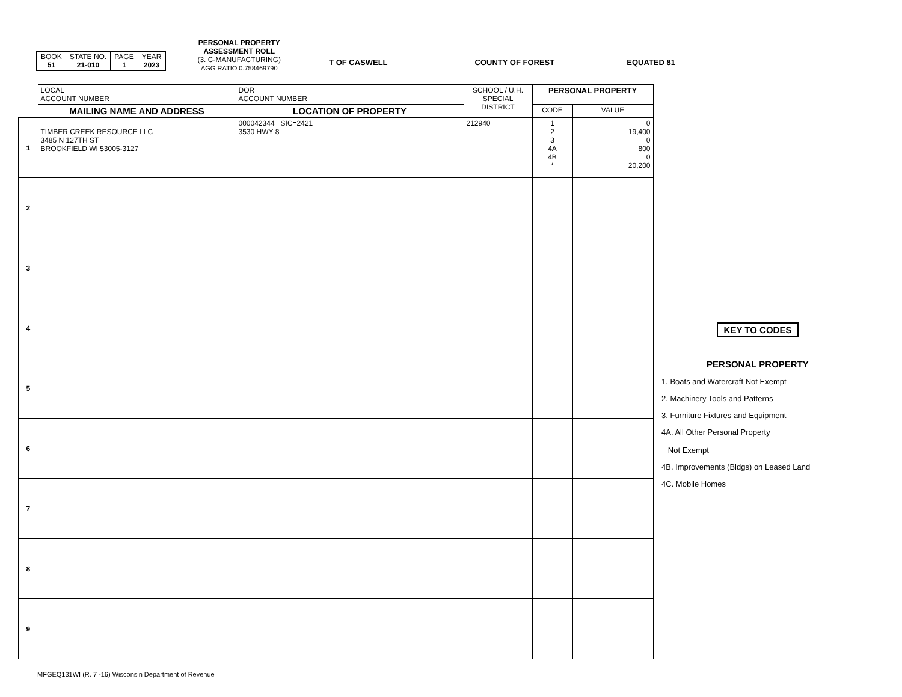| BOOK 51 | STATE NO. 21-010 | PAGE 1 | YEAR 2023 |
PERSONAL PROPERTY
ASSESSMENT ROLL
(3. C-MANUFACTURING)
AGG RATIO 0.758469790
T OF CASWELL COUNTY OF FOREST EQUATED 81
| | LOCAL ACCOUNT NUMBER | DOR ACCOUNT NUMBER | SCHOOL / U.H. SPECIAL DISTRICT | PERSONAL PROPERTY | |
| --- | --- | --- | --- | --- | --- |
| | MAILING NAME AND ADDRESS | LOCATION OF PROPERTY | | CODE | VALUE |
| 1 | TIMBER CREEK RESOURCE LLC 3485 N 127TH ST BROOKFIELD WI 53005-3127 | 000042344 SIC=2421 3530 HWY 8 | 212940 | 1 2 3 4A 4B * | 0 19,400 0 800 0 20,200 |
| 2 | | | | | |
| 3 | | | | | |
| 4 | | | | | |
| 5 | | | | | |
| 6 | | | | | |
| 7 | | | | | |
| 8 | | | | | |
| 9 | | | | | |
KEY TO CODES
PERSONAL PROPERTY
1. Boats and Watercraft Not Exempt
2. Machinery Tools and Patterns
3. Furniture Fixtures and Equipment
4A. All Other Personal Property
Not Exempt
4B. Improvements (Bldgs) on Leased Land
4C. Mobile Homes
MFGEQ131WI (R. 7 -16) Wisconsin Department of Revenue